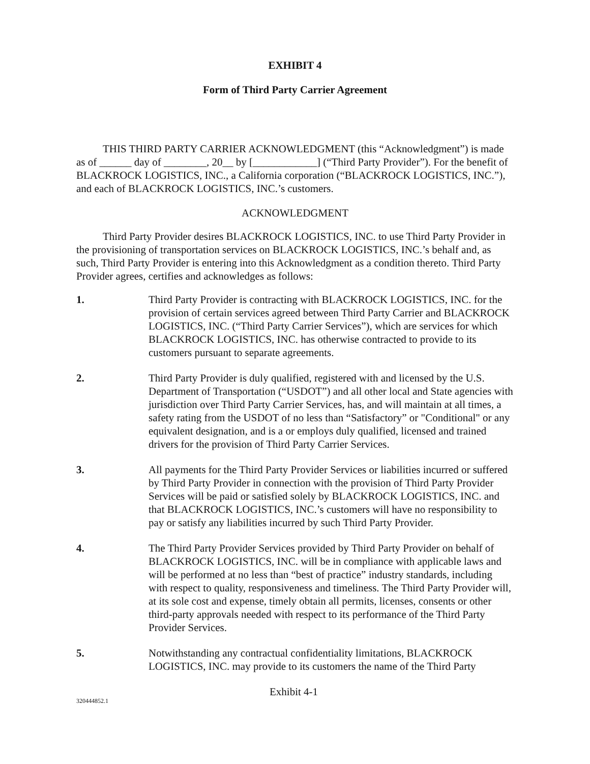EXHIBIT 4
Form of Third Party Carrier Agreement
THIS THIRD PARTY CARRIER ACKNOWLEDGMENT (this “Acknowledgment”) is made as of ______ day of ________, 20__ by [____________] (“Third Party Provider”). For the benefit of BLACKROCK LOGISTICS, INC., a California corporation (“BLACKROCK LOGISTICS, INC.”), and each of BLACKROCK LOGISTICS, INC.’s customers.
ACKNOWLEDGMENT
Third Party Provider desires BLACKROCK LOGISTICS, INC. to use Third Party Provider in the provisioning of transportation services on BLACKROCK LOGISTICS, INC.’s behalf and, as such, Third Party Provider is entering into this Acknowledgment as a condition thereto. Third Party Provider agrees, certifies and acknowledges as follows:
1. Third Party Provider is contracting with BLACKROCK LOGISTICS, INC. for the provision of certain services agreed between Third Party Carrier and BLACKROCK LOGISTICS, INC. (“Third Party Carrier Services”), which are services for which BLACKROCK LOGISTICS, INC. has otherwise contracted to provide to its customers pursuant to separate agreements.
2. Third Party Provider is duly qualified, registered with and licensed by the U.S. Department of Transportation (“USDOT”) and all other local and State agencies with jurisdiction over Third Party Carrier Services, has, and will maintain at all times, a safety rating from the USDOT of no less than “Satisfactory” or "Conditional" or any equivalent designation, and is a or employs duly qualified, licensed and trained drivers for the provision of Third Party Carrier Services.
3. All payments for the Third Party Provider Services or liabilities incurred or suffered by Third Party Provider in connection with the provision of Third Party Provider Services will be paid or satisfied solely by BLACKROCK LOGISTICS, INC. and that BLACKROCK LOGISTICS, INC.’s customers will have no responsibility to pay or satisfy any liabilities incurred by such Third Party Provider.
4. The Third Party Provider Services provided by Third Party Provider on behalf of BLACKROCK LOGISTICS, INC. will be in compliance with applicable laws and will be performed at no less than “best of practice” industry standards, including with respect to quality, responsiveness and timeliness. The Third Party Provider will, at its sole cost and expense, timely obtain all permits, licenses, consents or other third-party approvals needed with respect to its performance of the Third Party Provider Services.
5. Notwithstanding any contractual confidentiality limitations, BLACKROCK LOGISTICS, INC. may provide to its customers the name of the Third Party
320444852.1 Exhibit 4-1